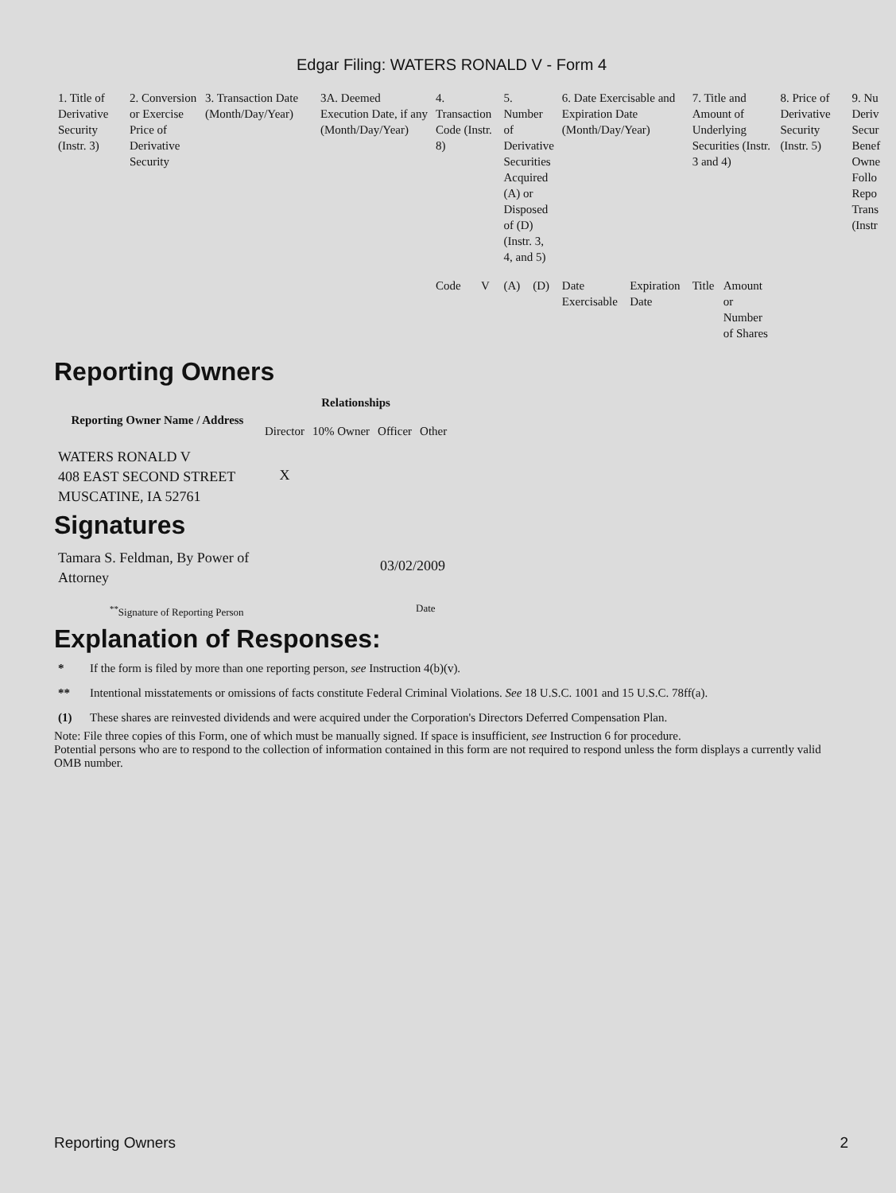Edgar Filing: WATERS RONALD V - Form 4
| 1. Title of Derivative Security (Instr. 3) | 2. Conversion or Exercise Price of Derivative Security | 3. Transaction Date (Month/Day/Year) | 3A. Deemed Execution Date, if any (Month/Day/Year) | 4. Transaction Code (Instr. 8) | | 5. Number of Derivative Securities Acquired (A) or Disposed of (D) (Instr. 3, 4, and 5) | | 6. Date Exercisable and Expiration Date (Month/Day/Year) | | 7. Title and Amount of Underlying Securities (Instr. 3 and 4) | | 8. Price of Derivative Security (Instr. 5) | 9. Nu Deriv Secur Benef Owne Follo Repo Trans (Instr |
| | | | | Code | V | (A) | (D) | Date Exercisable | Expiration Date | Title | Amount or Number of Shares | | |
Reporting Owners
| Reporting Owner Name / Address | Relationships | | | |
| --- | --- | --- | --- | --- |
| | Director | 10% Owner | Officer | Other |
| WATERS RONALD V 408 EAST SECOND STREET MUSCATINE, IA 52761 | X | | | |
Signatures
| Tamara S. Feldman, By Power of Attorney | 03/02/2009 |
| <sup>**</sup> Signature of Reporting Person | Date |
Explanation of Responses:
* If the form is filed by more than one reporting person, see Instruction 4(b)(v).
** Intentional misstatements or omissions of facts constitute Federal Criminal Violations. See 18 U.S.C. 1001 and 15 U.S.C. 78ff(a).
(1) These shares are reinvested dividends and were acquired under the Corporation's Directors Deferred Compensation Plan.
Note: File three copies of this Form, one of which must be manually signed. If space is insufficient, see Instruction 6 for procedure.
Potential persons who are to respond to the collection of information contained in this form are not required to respond unless the form displays a currently valid OMB number.
Reporting Owners 2